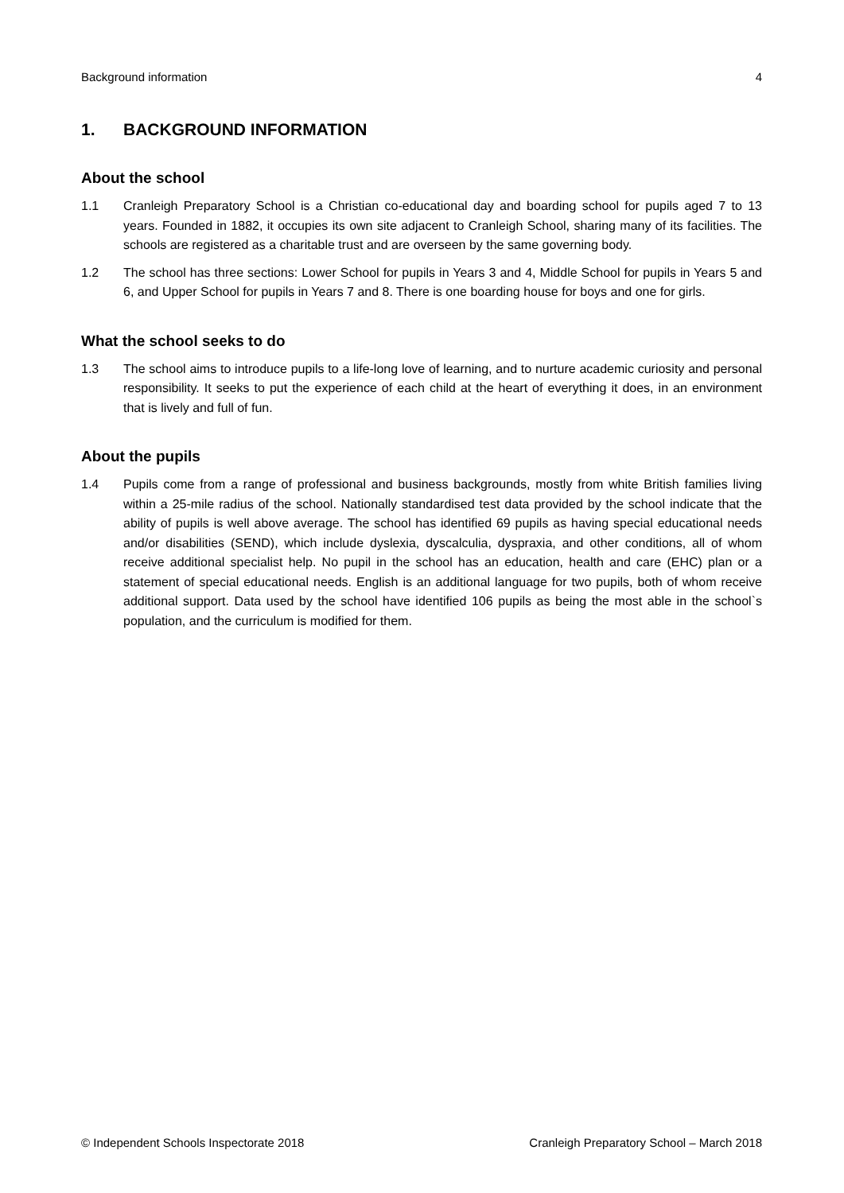Background information 4
1. BACKGROUND INFORMATION
About the school
1.1 Cranleigh Preparatory School is a Christian co-educational day and boarding school for pupils aged 7 to 13 years. Founded in 1882, it occupies its own site adjacent to Cranleigh School, sharing many of its facilities. The schools are registered as a charitable trust and are overseen by the same governing body.
1.2 The school has three sections: Lower School for pupils in Years 3 and 4, Middle School for pupils in Years 5 and 6, and Upper School for pupils in Years 7 and 8. There is one boarding house for boys and one for girls.
What the school seeks to do
1.3 The school aims to introduce pupils to a life-long love of learning, and to nurture academic curiosity and personal responsibility. It seeks to put the experience of each child at the heart of everything it does, in an environment that is lively and full of fun.
About the pupils
1.4 Pupils come from a range of professional and business backgrounds, mostly from white British families living within a 25-mile radius of the school. Nationally standardised test data provided by the school indicate that the ability of pupils is well above average. The school has identified 69 pupils as having special educational needs and/or disabilities (SEND), which include dyslexia, dyscalculia, dyspraxia, and other conditions, all of whom receive additional specialist help. No pupil in the school has an education, health and care (EHC) plan or a statement of special educational needs. English is an additional language for two pupils, both of whom receive additional support. Data used by the school have identified 106 pupils as being the most able in the school`s population, and the curriculum is modified for them.
© Independent Schools Inspectorate 2018 Cranleigh Preparatory School – March 2018